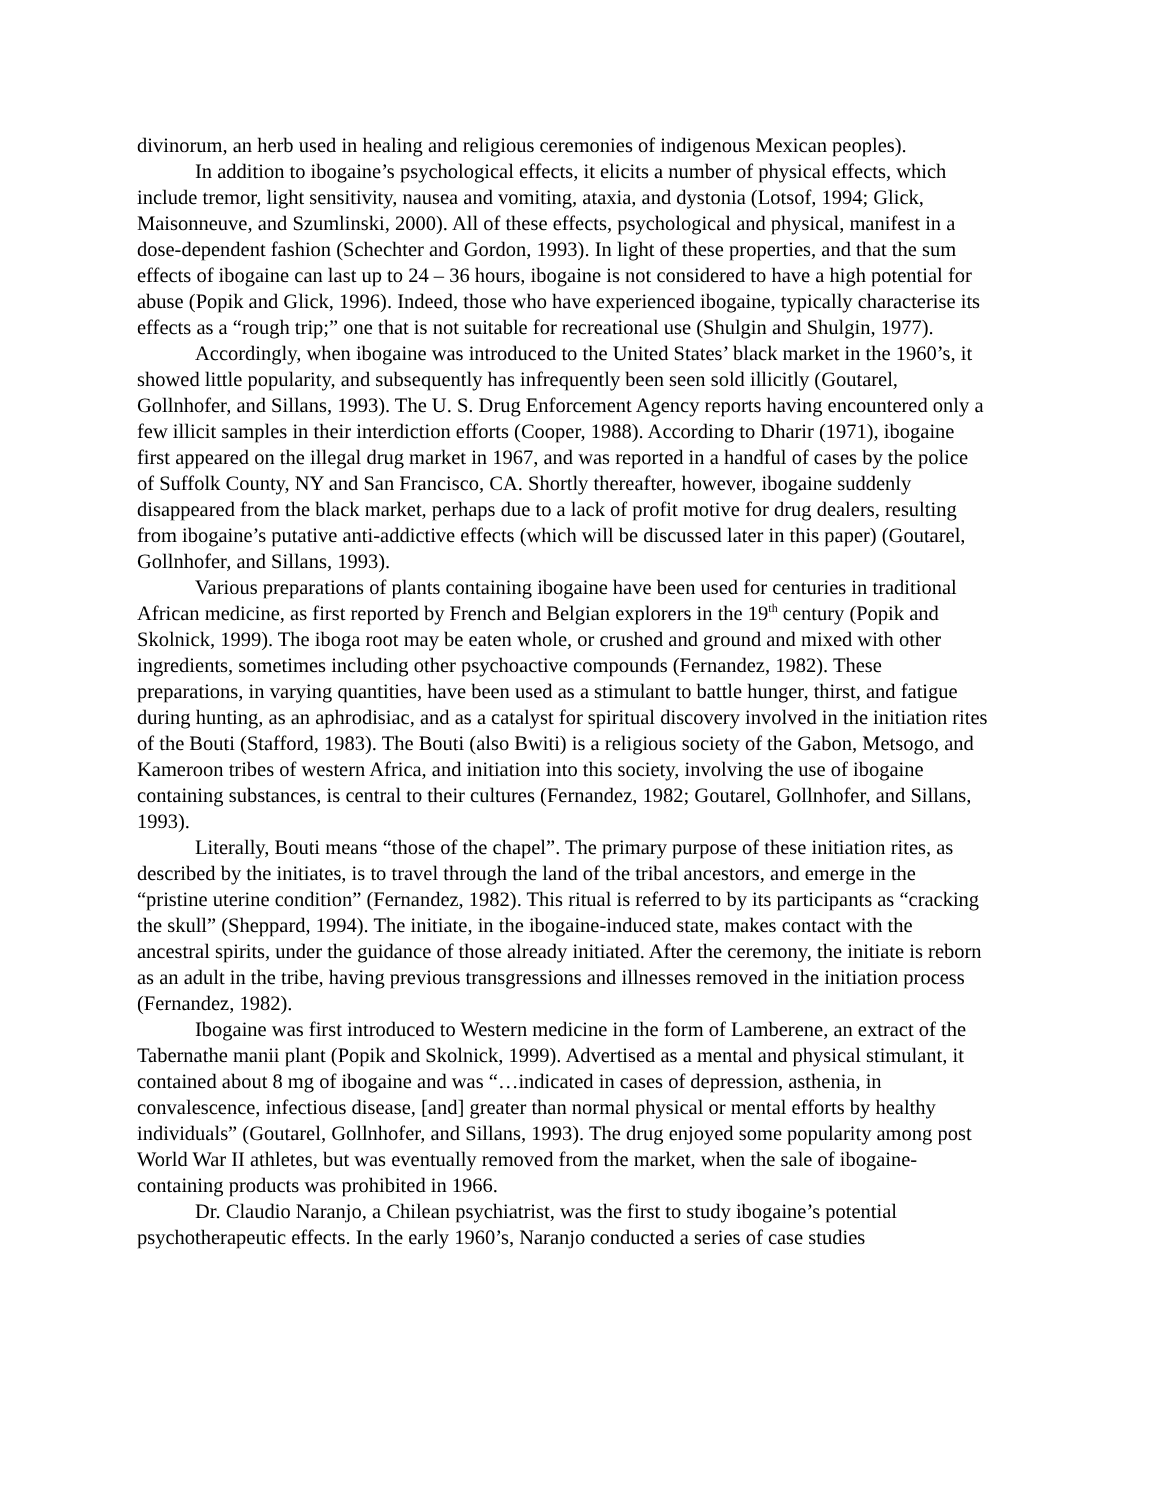divinorum, an herb used in healing and religious ceremonies of indigenous Mexican peoples).
In addition to ibogaine’s psychological effects, it elicits a number of physical effects, which include tremor, light sensitivity, nausea and vomiting, ataxia, and dystonia (Lotsof, 1994; Glick, Maisonneuve, and Szumlinski, 2000). All of these effects, psychological and physical, manifest in a dose-dependent fashion (Schechter and Gordon, 1993). In light of these properties, and that the sum effects of ibogaine can last up to 24 – 36 hours, ibogaine is not considered to have a high potential for abuse (Popik and Glick, 1996). Indeed, those who have experienced ibogaine, typically characterise its effects as a “rough trip;” one that is not suitable for recreational use (Shulgin and Shulgin, 1977).
Accordingly, when ibogaine was introduced to the United States’ black market in the 1960’s, it showed little popularity, and subsequently has infrequently been seen sold illicitly (Goutarel, Gollnhofer, and Sillans, 1993). The U. S. Drug Enforcement Agency reports having encountered only a few illicit samples in their interdiction efforts (Cooper, 1988). According to Dharir (1971), ibogaine first appeared on the illegal drug market in 1967, and was reported in a handful of cases by the police of Suffolk County, NY and San Francisco, CA. Shortly thereafter, however, ibogaine suddenly disappeared from the black market, perhaps due to a lack of profit motive for drug dealers, resulting from ibogaine’s putative anti-addictive effects (which will be discussed later in this paper) (Goutarel, Gollnhofer, and Sillans, 1993).
Various preparations of plants containing ibogaine have been used for centuries in traditional African medicine, as first reported by French and Belgian explorers in the 19<sup>th</sup> century (Popik and Skolnick, 1999). The iboga root may be eaten whole, or crushed and ground and mixed with other ingredients, sometimes including other psychoactive compounds (Fernandez, 1982). These preparations, in varying quantities, have been used as a stimulant to battle hunger, thirst, and fatigue during hunting, as an aphrodisiac, and as a catalyst for spiritual discovery involved in the initiation rites of the Bouti (Stafford, 1983). The Bouti (also Bwiti) is a religious society of the Gabon, Metsogo, and Kameroon tribes of western Africa, and initiation into this society, involving the use of ibogaine containing substances, is central to their cultures (Fernandez, 1982; Goutarel, Gollnhofer, and Sillans, 1993).
Literally, Bouti means “those of the chapel”. The primary purpose of these initiation rites, as described by the initiates, is to travel through the land of the tribal ancestors, and emerge in the “pristine uterine condition” (Fernandez, 1982). This ritual is referred to by its participants as “cracking the skull” (Sheppard, 1994). The initiate, in the ibogaine-induced state, makes contact with the ancestral spirits, under the guidance of those already initiated. After the ceremony, the initiate is reborn as an adult in the tribe, having previous transgressions and illnesses removed in the initiation process (Fernandez, 1982).
Ibogaine was first introduced to Western medicine in the form of Lamberene, an extract of the Tabernathe manii plant (Popik and Skolnick, 1999). Advertised as a mental and physical stimulant, it contained about 8 mg of ibogaine and was “…indicated in cases of depression, asthenia, in convalescence, infectious disease, [and] greater than normal physical or mental efforts by healthy individuals” (Goutarel, Gollnhofer, and Sillans, 1993). The drug enjoyed some popularity among post World War II athletes, but was eventually removed from the market, when the sale of ibogaine-containing products was prohibited in 1966.
Dr. Claudio Naranjo, a Chilean psychiatrist, was the first to study ibogaine’s potential psychotherapeutic effects. In the early 1960’s, Naranjo conducted a series of case studies